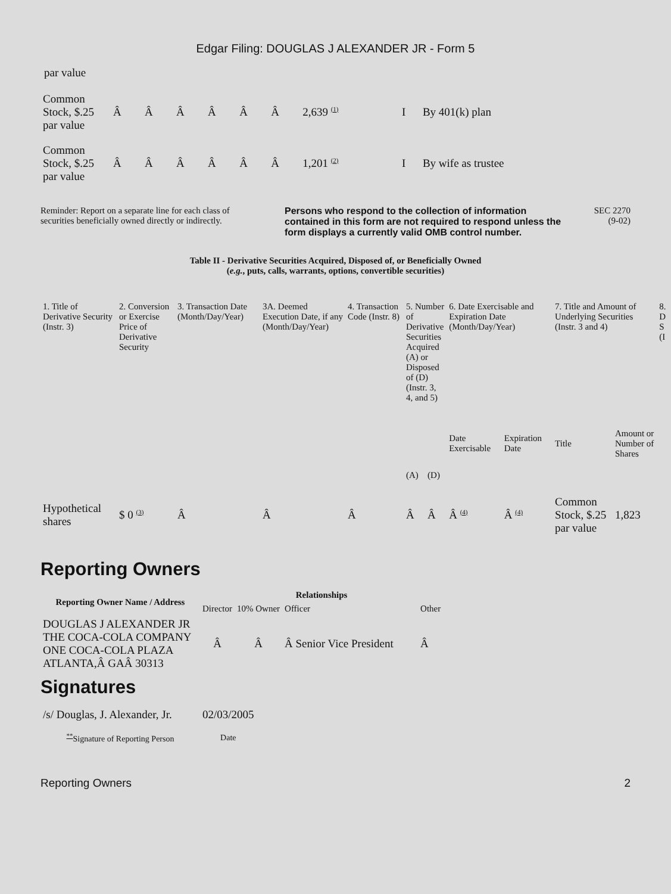Edgar Filing: DOUGLAS J ALEXANDER JR - Form 5
par value
| Common Stock, $.25 par value | Â | Â | Â | Â | Â | Â | 2,639 <sup>(1)</sup> | I | By 401(k) plan |
| Common Stock, $.25 par value | Â | Â | Â | Â | Â | Â | 1,201 <sup>(2)</sup> | I | By wife as trustee |
Reminder: Report on a separate line for each class of securities beneficially owned directly or indirectly.
Persons who respond to the collection of information contained in this form are not required to respond unless the form displays a currently valid OMB control number.
SEC 2270
(9-02)
Table II - Derivative Securities Acquired, Disposed of, or Beneficially Owned
(e.g., puts, calls, warrants, options, convertible securities)
| 1. Title of Derivative Security (Instr. 3) | 2. Conversion or Exercise Price of Derivative Security | 3. Transaction Date (Month/Day/Year) | 3A. Deemed Execution Date, if any (Month/Day/Year) | 4. Transaction Code (Instr. 8) | 5. Number of Derivative Securities Acquired (A) or Disposed of (D) (Instr. 3, 4, and 5) | | 6. Date Exercisable and Expiration Date (Month/Day/Year) | | 7. Title and Amount of Underlying Securities (Instr. 3 and 4) | | 8. D S (I |
| | | | | | (A) | (D) | Date Exercisable | Expiration Date | Title | Amount or Number of Shares | |
| Hypothetical shares | $ 0 <sup>(3)</sup> | Â | Â | Â | Â | Â | Â <sup>(4)</sup> | Â <sup>(4)</sup> | Common Stock, $.25 par value | 1,823 | |
Reporting Owners
| Reporting Owner Name / Address | Relationships | | | |
| --- | --- | --- | --- | --- |
| | Director | 10% Owner | Officer | Other |
| DOUGLAS J ALEXANDER JR THE COCA-COLA COMPANY ONE COCA-COLA PLAZA ATLANTA,Â GAÂ 30313 | Â | Â | Â Senior Vice President | Â |
Signatures
| /s/ Douglas, J. Alexander, Jr. | 02/03/2005 |
| <sup>**</sup> Signature of Reporting Person | Date |
Reporting Owners 2